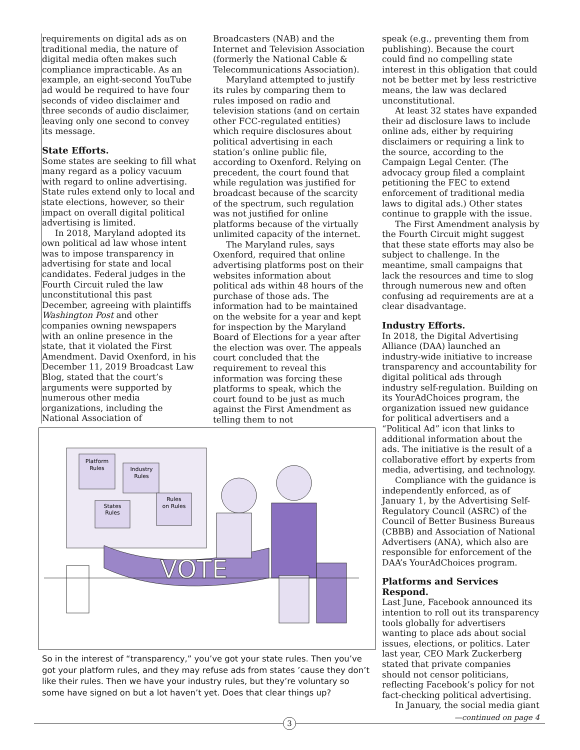requirements on digital ads as on traditional media, the nature of digital media often makes such compliance impracticable. As an example, an eight-second YouTube ad would be required to have four seconds of video disclaimer and three seconds of audio disclaimer, leaving only one second to convey its message.
State Efforts.
Some states are seeking to fill what many regard as a policy vacuum with regard to online advertising. State rules extend only to local and state elections, however, so their impact on overall digital political advertising is limited.
In 2018, Maryland adopted its own political ad law whose intent was to impose transparency in advertising for state and local candidates. Federal judges in the Fourth Circuit ruled the law unconstitutional this past December, agreeing with plaintiffs Washington Post and other companies owning newspapers with an online presence in the state, that it violated the First Amendment. David Oxenford, in his December 11, 2019 Broadcast Law Blog, stated that the court’s arguments were supported by numerous other media organizations, including the National Association of
Broadcasters (NAB) and the Internet and Television Association (formerly the National Cable & Telecommunications Association).
Maryland attempted to justify its rules by comparing them to rules imposed on radio and television stations (and on certain other FCC-regulated entities) which require disclosures about political advertising in each station’s online public file, according to Oxenford. Relying on precedent, the court found that while regulation was justified for broadcast because of the scarcity of the spectrum, such regulation was not justified for online platforms because of the virtually unlimited capacity of the internet.
The Maryland rules, says Oxenford, required that online advertising platforms post on their websites information about political ads within 48 hours of the purchase of those ads. The information had to be maintained on the website for a year and kept for inspection by the Maryland Board of Elections for a year after the election was over. The appeals court concluded that the requirement to reveal this information was forcing these platforms to speak, which the court found to be just as much against the First Amendment as telling them to not
speak (e.g., preventing them from publishing). Because the court could find no compelling state interest in this obligation that could not be better met by less restrictive means, the law was declared unconstitutional.
At least 32 states have expanded their ad disclosure laws to include online ads, either by requiring disclaimers or requiring a link to the source, according to the Campaign Legal Center. (The advocacy group filed a complaint petitioning the FEC to extend enforcement of traditional media laws to digital ads.) Other states continue to grapple with the issue.
The First Amendment analysis by the Fourth Circuit might suggest that these state efforts may also be subject to challenge. In the meantime, small campaigns that lack the resources and time to slog through numerous new and often confusing ad requirements are at a clear disadvantage.
Industry Efforts.
In 2018, the Digital Advertising Alliance (DAA) launched an industry-wide initiative to increase transparency and accountability for digital political ads through industry self-regulation. Building on its YourAdChoices program, the organization issued new guidance for political advertisers and a “Political Ad” icon that links to additional information about the ads. The initiative is the result of a collaborative effort by experts from media, advertising, and technology.
Compliance with the guidance is independently enforced, as of January 1, by the Advertising Self-Regulatory Council (ASRC) of the Council of Better Business Bureaus (CBBB) and Association of National Advertisers (ANA), which also are responsible for enforcement of the DAA’s YourAdChoices program.
Platforms and Services Respond.
Last June, Facebook announced its intention to roll out its transparency tools globally for advertisers wanting to place ads about social issues, elections, or politics. Later last year, CEO Mark Zuckerberg stated that private companies should not censor politicians, reflecting Facebook’s policy for not fact-checking political advertising.
In January, the social media giant
—continued on page 4
Platform
Rules
Industry
Rules
States
Rules
Rules
on Rules
VOTE
So in the interest of “transparency,” you’ve got your state rules. Then you’ve got your platform rules, and they may refuse ads from states ’cause they don’t like their rules. Then we have your industry rules, but they’re voluntary so some have signed on but a lot haven’t yet. Does that clear things up?
3